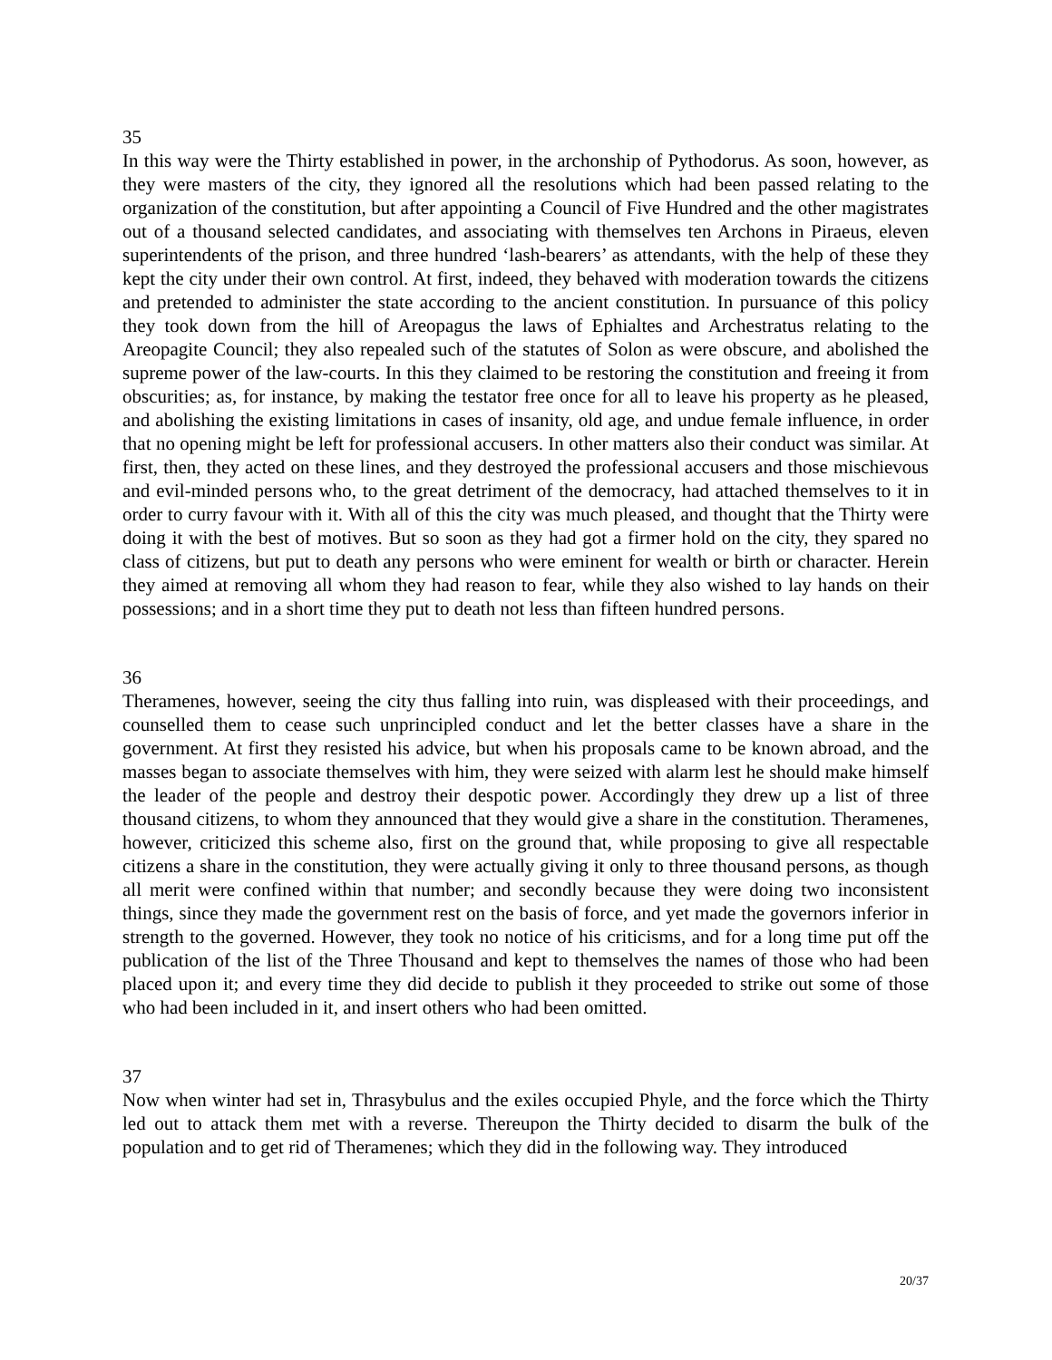35
In this way were the Thirty established in power, in the archonship of Pythodorus. As soon, however, as they were masters of the city, they ignored all the resolutions which had been passed relating to the organization of the constitution, but after appointing a Council of Five Hundred and the other magistrates out of a thousand selected candidates, and associating with themselves ten Archons in Piraeus, eleven superintendents of the prison, and three hundred ‘lash-bearers’ as attendants, with the help of these they kept the city under their own control. At first, indeed, they behaved with moderation towards the citizens and pretended to administer the state according to the ancient constitution. In pursuance of this policy they took down from the hill of Areopagus the laws of Ephialtes and Archestratus relating to the Areopagite Council; they also repealed such of the statutes of Solon as were obscure, and abolished the supreme power of the law-courts. In this they claimed to be restoring the constitution and freeing it from obscurities; as, for instance, by making the testator free once for all to leave his property as he pleased, and abolishing the existing limitations in cases of insanity, old age, and undue female influence, in order that no opening might be left for professional accusers. In other matters also their conduct was similar. At first, then, they acted on these lines, and they destroyed the professional accusers and those mischievous and evil-minded persons who, to the great detriment of the democracy, had attached themselves to it in order to curry favour with it. With all of this the city was much pleased, and thought that the Thirty were doing it with the best of motives. But so soon as they had got a firmer hold on the city, they spared no class of citizens, but put to death any persons who were eminent for wealth or birth or character. Herein they aimed at removing all whom they had reason to fear, while they also wished to lay hands on their possessions; and in a short time they put to death not less than fifteen hundred persons.
36
Theramenes, however, seeing the city thus falling into ruin, was displeased with their proceedings, and counselled them to cease such unprincipled conduct and let the better classes have a share in the government. At first they resisted his advice, but when his proposals came to be known abroad, and the masses began to associate themselves with him, they were seized with alarm lest he should make himself the leader of the people and destroy their despotic power. Accordingly they drew up a list of three thousand citizens, to whom they announced that they would give a share in the constitution. Theramenes, however, criticized this scheme also, first on the ground that, while proposing to give all respectable citizens a share in the constitution, they were actually giving it only to three thousand persons, as though all merit were confined within that number; and secondly because they were doing two inconsistent things, since they made the government rest on the basis of force, and yet made the governors inferior in strength to the governed. However, they took no notice of his criticisms, and for a long time put off the publication of the list of the Three Thousand and kept to themselves the names of those who had been placed upon it; and every time they did decide to publish it they proceeded to strike out some of those who had been included in it, and insert others who had been omitted.
37
Now when winter had set in, Thrasybulus and the exiles occupied Phyle, and the force which the Thirty led out to attack them met with a reverse. Thereupon the Thirty decided to disarm the bulk of the population and to get rid of Theramenes; which they did in the following way. They introduced
20/37